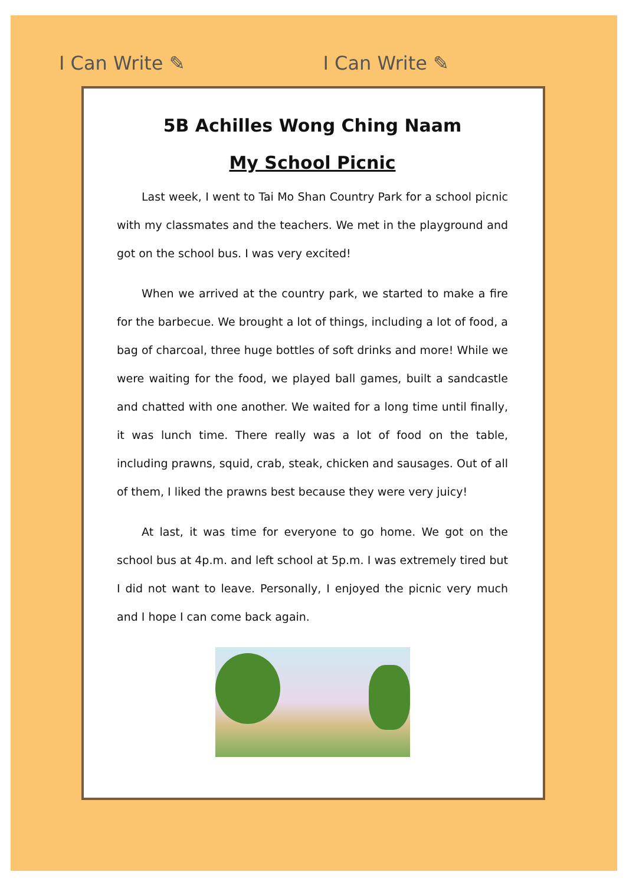I Can Write ✎ I Can Write ✎
5B Achilles Wong Ching Naam
My School Picnic
Last week, I went to Tai Mo Shan Country Park for a school picnic with my classmates and the teachers. We met in the playground and got on the school bus. I was very excited!
When we arrived at the country park, we started to make a fire for the barbecue. We brought a lot of things, including a lot of food, a bag of charcoal, three huge bottles of soft drinks and more! While we were waiting for the food, we played ball games, built a sandcastle and chatted with one another. We waited for a long time until finally, it was lunch time. There really was a lot of food on the table, including prawns, squid, crab, steak, chicken and sausages. Out of all of them, I liked the prawns best because they were very juicy!
At last, it was time for everyone to go home. We got on the school bus at 4p.m. and left school at 5p.m. I was extremely tired but I did not want to leave. Personally, I enjoyed the picnic very much and I hope I can come back again.